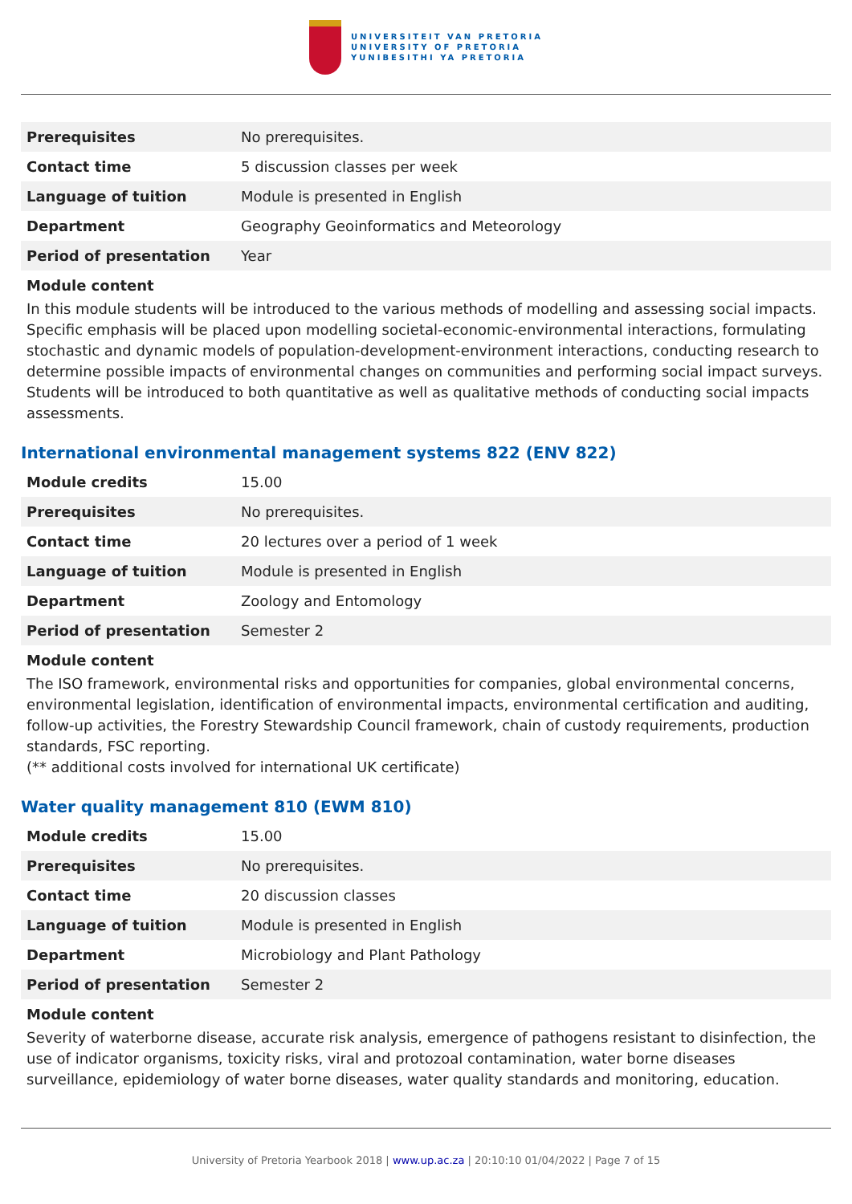UNIVERSITEIT VAN PRETORIA
UNIVERSITY OF PRETORIA
YUNIBESITHI YA PRETORIA
| Prerequisites | No prerequisites. |
| Contact time | 5 discussion classes per week |
| Language of tuition | Module is presented in English |
| Department | Geography Geoinformatics and Meteorology |
| Period of presentation | Year |
Module content
In this module students will be introduced to the various methods of modelling and assessing social impacts. Specific emphasis will be placed upon modelling societal-economic-environmental interactions, formulating stochastic and dynamic models of population-development-environment interactions, conducting research to determine possible impacts of environmental changes on communities and performing social impact surveys. Students will be introduced to both quantitative as well as qualitative methods of conducting social impacts assessments.
International environmental management systems 822 (ENV 822)
| Module credits | 15.00 |
| Prerequisites | No prerequisites. |
| Contact time | 20 lectures over a period of 1 week |
| Language of tuition | Module is presented in English |
| Department | Zoology and Entomology |
| Period of presentation | Semester 2 |
Module content
The ISO framework, environmental risks and opportunities for companies, global environmental concerns, environmental legislation, identification of environmental impacts, environmental certification and auditing, follow-up activities, the Forestry Stewardship Council framework, chain of custody requirements, production standards, FSC reporting.
(** additional costs involved for international UK certificate)
Water quality management 810 (EWM 810)
| Module credits | 15.00 |
| Prerequisites | No prerequisites. |
| Contact time | 20 discussion classes |
| Language of tuition | Module is presented in English |
| Department | Microbiology and Plant Pathology |
| Period of presentation | Semester 2 |
Module content
Severity of waterborne disease, accurate risk analysis, emergence of pathogens resistant to disinfection, the use of indicator organisms, toxicity risks, viral and protozoal contamination, water borne diseases surveillance, epidemiology of water borne diseases, water quality standards and monitoring, education.
University of Pretoria Yearbook 2018 | www.up.ac.za | 20:10:10 01/04/2022 | Page 7 of 15